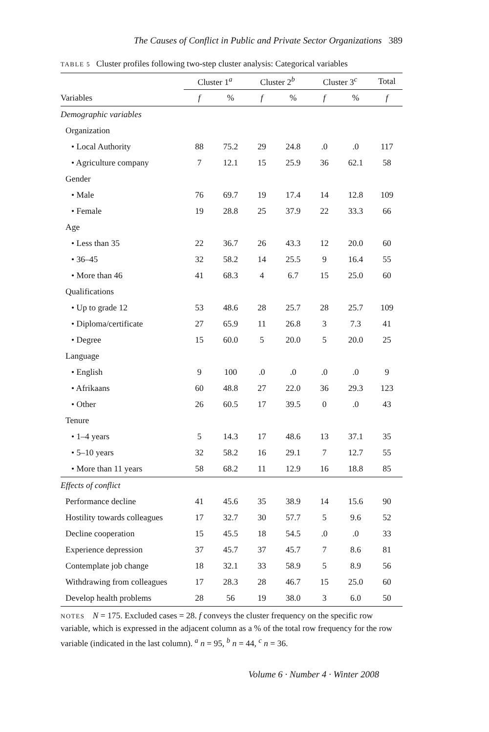The Causes of Conflict in Public and Private Sector Organizations 389
TABLE 5 Cluster profiles following two-step cluster analysis: Categorical variables
| | Cluster 1<sup>a</sup> | | Cluster 2<sup>b</sup> | | Cluster 3<sup>c</sup> | | Total |
| --- | --- | --- | --- | --- | --- | --- | --- |
| Variables | f | % | f | % | f | % | f |
| Demographic variables | | | | | | | |
| Organization | | | | | | | |
| • Local Authority | 88 | 75.2 | 29 | 24.8 | .0 | .0 | 117 |
| • Agriculture company | 7 | 12.1 | 15 | 25.9 | 36 | 62.1 | 58 |
| Gender | | | | | | | |
| • Male | 76 | 69.7 | 19 | 17.4 | 14 | 12.8 | 109 |
| • Female | 19 | 28.8 | 25 | 37.9 | 22 | 33.3 | 66 |
| Age | | | | | | | |
| • Less than 35 | 22 | 36.7 | 26 | 43.3 | 12 | 20.0 | 60 |
| • 36–45 | 32 | 58.2 | 14 | 25.5 | 9 | 16.4 | 55 |
| • More than 46 | 41 | 68.3 | 4 | 6.7 | 15 | 25.0 | 60 |
| Qualifications | | | | | | | |
| • Up to grade 12 | 53 | 48.6 | 28 | 25.7 | 28 | 25.7 | 109 |
| • Diploma/certificate | 27 | 65.9 | 11 | 26.8 | 3 | 7.3 | 41 |
| • Degree | 15 | 60.0 | 5 | 20.0 | 5 | 20.0 | 25 |
| Language | | | | | | | |
| • English | 9 | 100 | .0 | .0 | .0 | .0 | 9 |
| • Afrikaans | 60 | 48.8 | 27 | 22.0 | 36 | 29.3 | 123 |
| • Other | 26 | 60.5 | 17 | 39.5 | 0 | .0 | 43 |
| Tenure | | | | | | | |
| • 1–4 years | 5 | 14.3 | 17 | 48.6 | 13 | 37.1 | 35 |
| • 5–10 years | 32 | 58.2 | 16 | 29.1 | 7 | 12.7 | 55 |
| • More than 11 years | 58 | 68.2 | 11 | 12.9 | 16 | 18.8 | 85 |
| Effects of conflict | | | | | | | |
| Performance decline | 41 | 45.6 | 35 | 38.9 | 14 | 15.6 | 90 |
| Hostility towards colleagues | 17 | 32.7 | 30 | 57.7 | 5 | 9.6 | 52 |
| Decline cooperation | 15 | 45.5 | 18 | 54.5 | .0 | .0 | 33 |
| Experience depression | 37 | 45.7 | 37 | 45.7 | 7 | 8.6 | 81 |
| Contemplate job change | 18 | 32.1 | 33 | 58.9 | 5 | 8.9 | 56 |
| Withdrawing from colleagues | 17 | 28.3 | 28 | 46.7 | 15 | 25.0 | 60 |
| Develop health problems | 28 | 56 | 19 | 38.0 | 3 | 6.0 | 50 |
NOTES N = 175. Excluded cases = 28. f conveys the cluster frequency on the specific row variable, which is expressed in the adjacent column as a % of the total row frequency for the row variable (indicated in the last column). <sup>a</sup> n = 95, <sup>b</sup> n = 44, <sup>c</sup> n = 36.
Volume 6 · Number 4 · Winter 2008